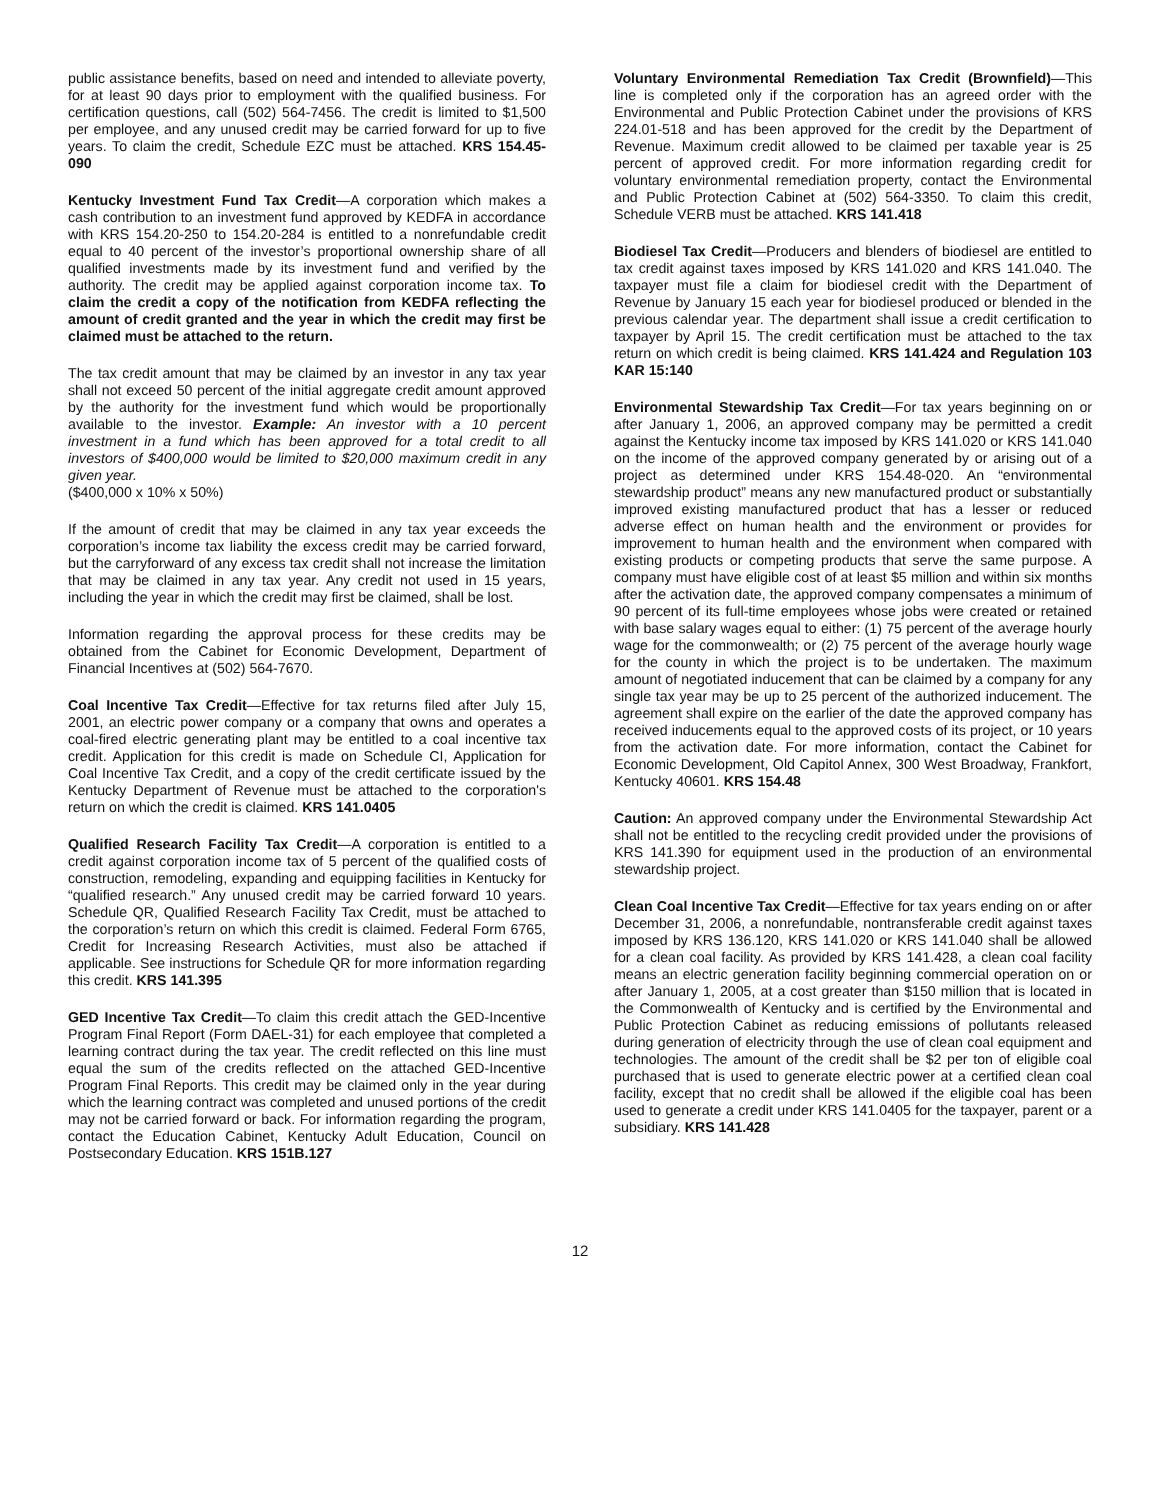public assistance benefits, based on need and intended to alleviate poverty, for at least 90 days prior to employment with the qualified business. For certification questions, call (502) 564-7456. The credit is limited to $1,500 per employee, and any unused credit may be carried forward for up to five years. To claim the credit, Schedule EZC must be attached. KRS 154.45-090
Kentucky Investment Fund Tax Credit—A corporation which makes a cash contribution to an investment fund approved by KEDFA in accordance with KRS 154.20-250 to 154.20-284 is entitled to a nonrefundable credit equal to 40 percent of the investor’s proportional ownership share of all qualified investments made by its investment fund and verified by the authority. The credit may be applied against corporation income tax. To claim the credit a copy of the notification from KEDFA reflecting the amount of credit granted and the year in which the credit may first be claimed must be attached to the return.
The tax credit amount that may be claimed by an investor in any tax year shall not exceed 50 percent of the initial aggregate credit amount approved by the authority for the investment fund which would be proportionally available to the investor. Example: An investor with a 10 percent investment in a fund which has been approved for a total credit to all investors of $400,000 would be limited to $20,000 maximum credit in any given year.
($400,000 x 10% x 50%)
If the amount of credit that may be claimed in any tax year exceeds the corporation’s income tax liability the excess credit may be carried forward, but the carryforward of any excess tax credit shall not increase the limitation that may be claimed in any tax year. Any credit not used in 15 years, including the year in which the credit may first be claimed, shall be lost.
Information regarding the approval process for these credits may be obtained from the Cabinet for Economic Development, Department of Financial Incentives at (502) 564-7670.
Coal Incentive Tax Credit—Effective for tax returns filed after July 15, 2001, an electric power company or a company that owns and operates a coal-fired electric generating plant may be entitled to a coal incentive tax credit. Application for this credit is made on Schedule CI, Application for Coal Incentive Tax Credit, and a copy of the credit certificate issued by the Kentucky Department of Revenue must be attached to the corporation's return on which the credit is claimed. KRS 141.0405
Qualified Research Facility Tax Credit—A corporation is entitled to a credit against corporation income tax of 5 percent of the qualified costs of construction, remodeling, expanding and equipping facilities in Kentucky for “qualified research.” Any unused credit may be carried forward 10 years. Schedule QR, Qualified Research Facility Tax Credit, must be attached to the corporation’s return on which this credit is claimed. Federal Form 6765, Credit for Increasing Research Activities, must also be attached if applicable. See instructions for Schedule QR for more information regarding this credit. KRS 141.395
GED Incentive Tax Credit—To claim this credit attach the GED-Incentive Program Final Report (Form DAEL-31) for each employee that completed a learning contract during the tax year. The credit reflected on this line must equal the sum of the credits reflected on the attached GED-Incentive Program Final Reports. This credit may be claimed only in the year during which the learning contract was completed and unused portions of the credit may not be carried forward or back. For information regarding the program, contact the Education Cabinet, Kentucky Adult Education, Council on Postsecondary Education. KRS 151B.127
Voluntary Environmental Remediation Tax Credit (Brownfield)—This line is completed only if the corporation has an agreed order with the Environmental and Public Protection Cabinet under the provisions of KRS 224.01-518 and has been approved for the credit by the Department of Revenue. Maximum credit allowed to be claimed per taxable year is 25 percent of approved credit. For more information regarding credit for voluntary environmental remediation property, contact the Environmental and Public Protection Cabinet at (502) 564-3350. To claim this credit, Schedule VERB must be attached. KRS 141.418
Biodiesel Tax Credit—Producers and blenders of biodiesel are entitled to tax credit against taxes imposed by KRS 141.020 and KRS 141.040. The taxpayer must file a claim for biodiesel credit with the Department of Revenue by January 15 each year for biodiesel produced or blended in the previous calendar year. The department shall issue a credit certification to taxpayer by April 15. The credit certification must be attached to the tax return on which credit is being claimed. KRS 141.424 and Regulation 103 KAR 15:140
Environmental Stewardship Tax Credit—For tax years beginning on or after January 1, 2006, an approved company may be permitted a credit against the Kentucky income tax imposed by KRS 141.020 or KRS 141.040 on the income of the approved company generated by or arising out of a project as determined under KRS 154.48-020. An “environmental stewardship product” means any new manufactured product or substantially improved existing manufactured product that has a lesser or reduced adverse effect on human health and the environment or provides for improvement to human health and the environment when compared with existing products or competing products that serve the same purpose. A company must have eligible cost of at least $5 million and within six months after the activation date, the approved company compensates a minimum of 90 percent of its full-time employees whose jobs were created or retained with base salary wages equal to either: (1) 75 percent of the average hourly wage for the commonwealth; or (2) 75 percent of the average hourly wage for the county in which the project is to be undertaken. The maximum amount of negotiated inducement that can be claimed by a company for any single tax year may be up to 25 percent of the authorized inducement. The agreement shall expire on the earlier of the date the approved company has received inducements equal to the approved costs of its project, or 10 years from the activation date. For more information, contact the Cabinet for Economic Development, Old Capitol Annex, 300 West Broadway, Frankfort, Kentucky 40601. KRS 154.48
Caution: An approved company under the Environmental Stewardship Act shall not be entitled to the recycling credit provided under the provisions of KRS 141.390 for equipment used in the production of an environmental stewardship project.
Clean Coal Incentive Tax Credit—Effective for tax years ending on or after December 31, 2006, a nonrefundable, nontransferable credit against taxes imposed by KRS 136.120, KRS 141.020 or KRS 141.040 shall be allowed for a clean coal facility. As provided by KRS 141.428, a clean coal facility means an electric generation facility beginning commercial operation on or after January 1, 2005, at a cost greater than $150 million that is located in the Commonwealth of Kentucky and is certified by the Environmental and Public Protection Cabinet as reducing emissions of pollutants released during generation of electricity through the use of clean coal equipment and technologies. The amount of the credit shall be $2 per ton of eligible coal purchased that is used to generate electric power at a certified clean coal facility, except that no credit shall be allowed if the eligible coal has been used to generate a credit under KRS 141.0405 for the taxpayer, parent or a subsidiary. KRS 141.428
12